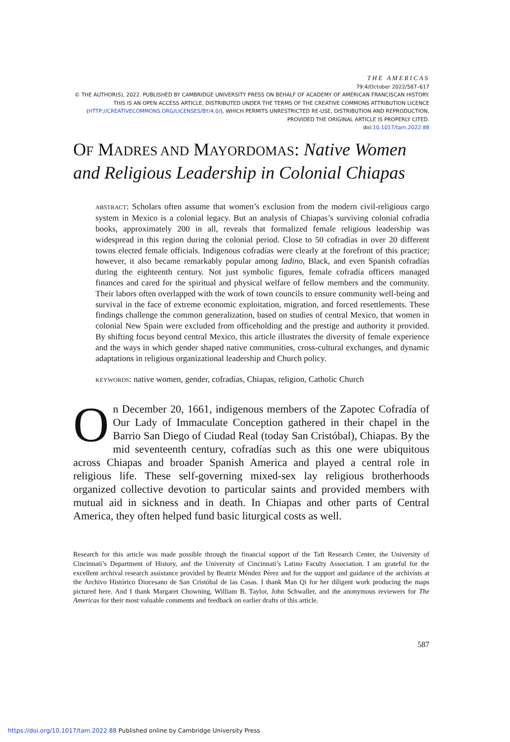THE AMERICAS
79:4/October 2022/587–617
© THE AUTHOR(S), 2022. PUBLISHED BY CAMBRIDGE UNIVERSITY PRESS ON BEHALF OF ACADEMY OF AMERICAN FRANCISCAN HISTORY. THIS IS AN OPEN ACCESS ARTICLE, DISTRIBUTED UNDER THE TERMS OF THE CREATIVE COMMONS ATTRIBUTION LICENCE (HTTP://CREATIVECOMMONS.ORG/LICENSES/BY/4.0/), WHICH PERMITS UNRESTRICTED RE-USE, DISTRIBUTION AND REPRODUCTION, PROVIDED THE ORIGINAL ARTICLE IS PROPERLY CITED.
doi:10.1017/tam.2022.88
OF MADRES AND MAYORDOMAS: Native Women and Religious Leadership in Colonial Chiapas
ABSTRACT: Scholars often assume that women’s exclusion from the modern civil-religious cargo system in Mexico is a colonial legacy. But an analysis of Chiapas’s surviving colonial cofradía books, approximately 200 in all, reveals that formalized female religious leadership was widespread in this region during the colonial period. Close to 50 cofradías in over 20 different towns elected female officials. Indigenous cofradías were clearly at the forefront of this practice; however, it also became remarkably popular among ladino, Black, and even Spanish cofradías during the eighteenth century. Not just symbolic figures, female cofradía officers managed finances and cared for the spiritual and physical welfare of fellow members and the community. Their labors often overlapped with the work of town councils to ensure community well-being and survival in the face of extreme economic exploitation, migration, and forced resettlements. These findings challenge the common generalization, based on studies of central Mexico, that women in colonial New Spain were excluded from officeholding and the prestige and authority it provided. By shifting focus beyond central Mexico, this article illustrates the diversity of female experience and the ways in which gender shaped native communities, cross-cultural exchanges, and dynamic adaptations in religious organizational leadership and Church policy.
KEYWORDS: native women, gender, cofradías, Chiapas, religion, Catholic Church
On December 20, 1661, indigenous members of the Zapotec Cofradía of Our Lady of Immaculate Conception gathered in their chapel in the Barrio San Diego of Ciudad Real (today San Cristóbal), Chiapas. By the mid seventeenth century, cofradías such as this one were ubiquitous across Chiapas and broader Spanish America and played a central role in religious life. These self-governing mixed-sex lay religious brotherhoods organized collective devotion to particular saints and provided members with mutual aid in sickness and in death. In Chiapas and other parts of Central America, they often helped fund basic liturgical costs as well.
Research for this article was made possible through the financial support of the Taft Research Center, the University of Cincinnati’s Department of History, and the University of Cincinnati’s Latino Faculty Association. I am grateful for the excellent archival research assistance provided by Beatriz Méndez Pérez and for the support and guidance of the archivists at the Archivo Histórico Diocesano de San Cristóbal de las Casas. I thank Man Qi for her diligent work producing the maps pictured here. And I thank Margaret Chowning, William B. Taylor, John Schwaller, and the anonymous reviewers for The Americas for their most valuable comments and feedback on earlier drafts of this article.
587
https://doi.org/10.1017/tam.2022.88 Published online by Cambridge University Press